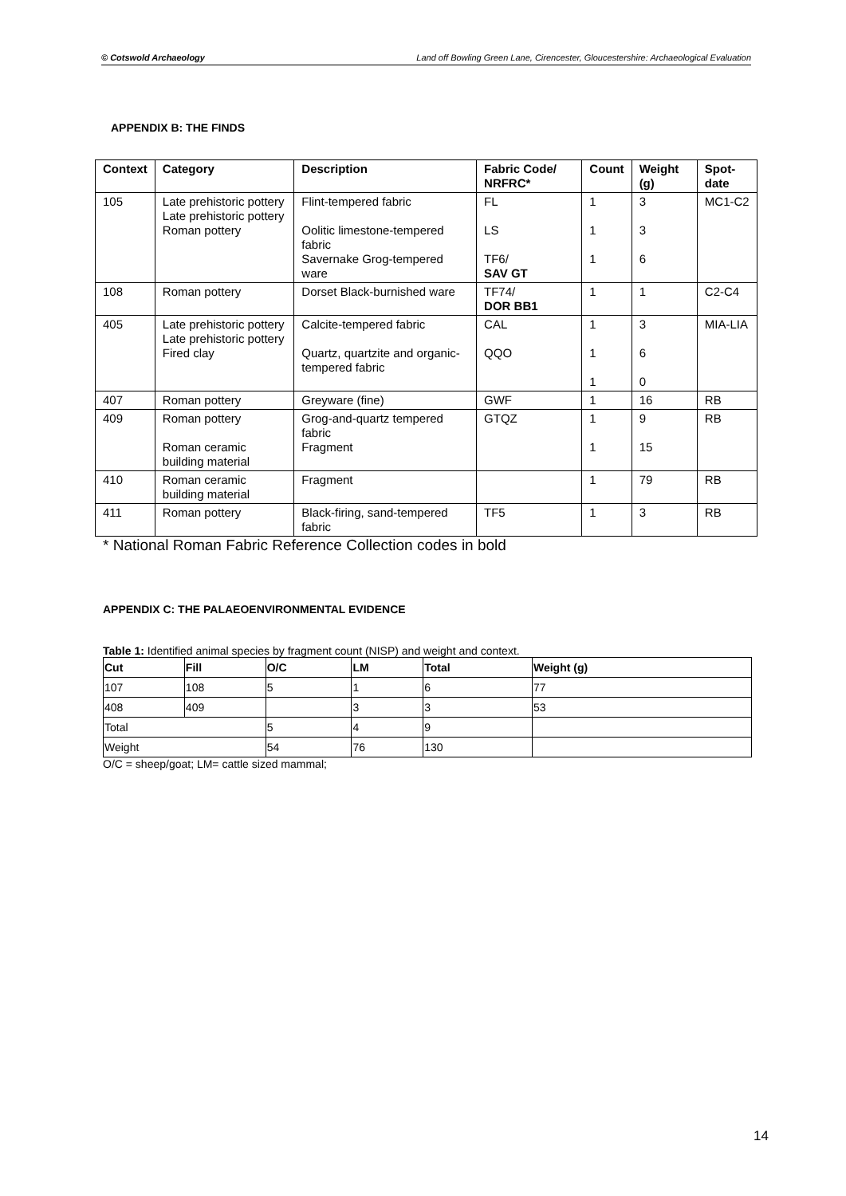© Cotswold Archaeology Land off Bowling Green Lane, Cirencester, Gloucestershire: Archaeological Evaluation
APPENDIX B: THE FINDS
| Context | Category | Description | Fabric Code/ NRFRC* | Count | Weight (g) | Spot-date |
| --- | --- | --- | --- | --- | --- | --- |
| 105 | Late prehistoric pottery Late prehistoric pottery Roman pottery | Flint-tempered fabric Oolitic limestone-tempered fabric Savernake Grog-tempered ware | FL LS TF6/ SAV GT | 1 1 1 | 3 3 6 | MC1-C2 |
| 108 | Roman pottery | Dorset Black-burnished ware | TF74/ DOR BB1 | 1 | 1 | C2-C4 |
| 405 | Late prehistoric pottery Late prehistoric pottery Fired clay | Calcite-tempered fabric Quartz, quartzite and organic-tempered fabric | CAL QQO | 1 1 1 | 3 6 0 | MIA-LIA |
| 407 | Roman pottery | Greyware (fine) | GWF | 1 | 16 | RB |
| 409 | Roman pottery Roman ceramic building material | Grog-and-quartz tempered fabric Fragment | GTQZ | 1 1 | 9 15 | RB |
| 410 | Roman ceramic building material | Fragment | | 1 | 79 | RB |
| 411 | Roman pottery | Black-firing, sand-tempered fabric | TF5 | 1 | 3 | RB |
* National Roman Fabric Reference Collection codes in bold
APPENDIX C: THE PALAEOENVIRONMENTAL EVIDENCE
Table 1: Identified animal species by fragment count (NISP) and weight and context.
| Cut | Fill | O/C | LM | Total | Weight (g) |
| --- | --- | --- | --- | --- | --- |
| 107 | 108 | 5 | 1 | 6 | 77 |
| 408 | 409 | | 3 | 3 | 53 |
| Total | | 5 | 4 | 9 | |
| Weight | | 54 | 76 | 130 | |
O/C = sheep/goat; LM= cattle sized mammal;
14